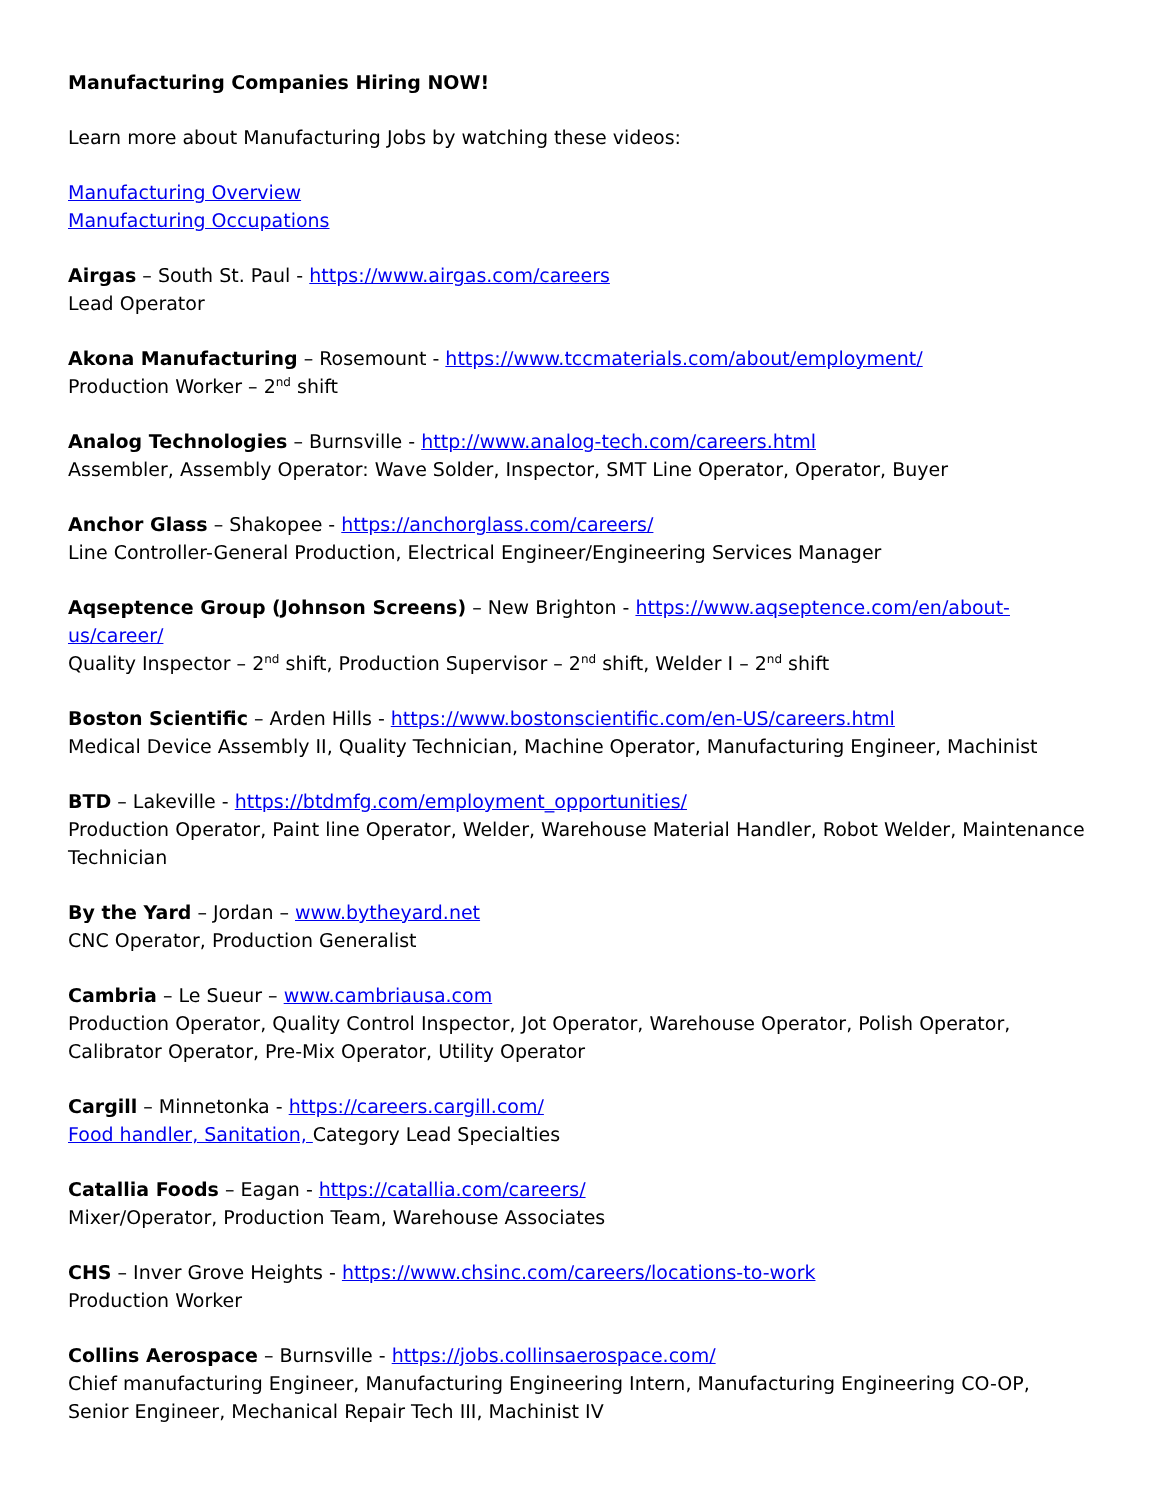Manufacturing Companies Hiring NOW!
Learn more about Manufacturing Jobs by watching these videos:
Manufacturing Overview
Manufacturing Occupations
Airgas – South St. Paul - https://www.airgas.com/careers
Lead Operator
Akona Manufacturing – Rosemount - https://www.tccmaterials.com/about/employment/
Production Worker – 2<sup>nd</sup> shift
Analog Technologies – Burnsville - http://www.analog-tech.com/careers.html
Assembler, Assembly Operator: Wave Solder, Inspector, SMT Line Operator, Operator, Buyer
Anchor Glass – Shakopee - https://anchorglass.com/careers/
Line Controller-General Production, Electrical Engineer/Engineering Services Manager
Aqseptence Group (Johnson Screens) – New Brighton - https://www.aqseptence.com/en/about-us/career/
Quality Inspector – 2<sup>nd</sup> shift, Production Supervisor – 2<sup>nd</sup> shift, Welder I – 2<sup>nd</sup> shift
Boston Scientific – Arden Hills - https://www.bostonscientific.com/en-US/careers.html
Medical Device Assembly II, Quality Technician, Machine Operator, Manufacturing Engineer, Machinist
BTD – Lakeville - https://btdmfg.com/employment_opportunities/
Production Operator, Paint line Operator, Welder, Warehouse Material Handler, Robot Welder, Maintenance Technician
By the Yard – Jordan – www.bytheyard.net
CNC Operator, Production Generalist
Cambria – Le Sueur – www.cambriausa.com
Production Operator, Quality Control Inspector, Jot Operator, Warehouse Operator, Polish Operator, Calibrator Operator, Pre-Mix Operator, Utility Operator
Cargill – Minnetonka - https://careers.cargill.com/
Food handler, Sanitation, Category Lead Specialties
Catallia Foods – Eagan - https://catallia.com/careers/
Mixer/Operator, Production Team, Warehouse Associates
CHS – Inver Grove Heights - https://www.chsinc.com/careers/locations-to-work
Production Worker
Collins Aerospace – Burnsville - https://jobs.collinsaerospace.com/
Chief manufacturing Engineer, Manufacturing Engineering Intern, Manufacturing Engineering CO-OP, Senior Engineer, Mechanical Repair Tech III, Machinist IV